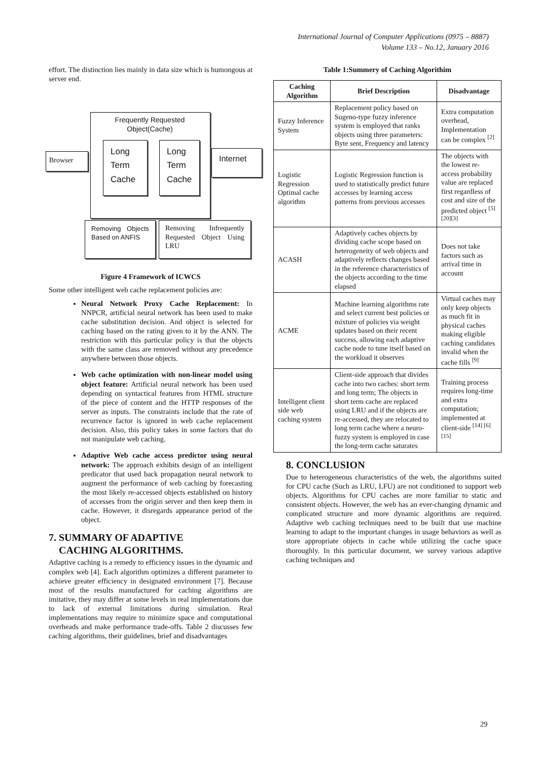International Journal of Computer Applications (0975 – 8887)
Volume 133 – No.12, January 2016
effort. The distinction lies mainly in data size which is humongous at server end.
Frequently Requested
Object(Cache)
Browser
Long Term Cache
Long Term Cache
Internet
Removing Objects Based on ANFIS
Removing Infrequently Requested Object Using LRU
Figure 4 Framework of ICWCS
Some other intelligent web cache replacement policies are:
Neural Network Proxy Cache Replacement: In NNPCR, artificial neural network has been used to make cache substitution decision. And object is selected for caching based on the rating given to it by the ANN. The restriction with this particular policy is that the objects with the same class are removed without any precedence anywhere between those objects.
Web cache optimization with non-linear model using object feature: Artificial neural network has been used depending on syntactical features from HTML structure of the piece of content and the HTTP responses of the server as inputs. The constraints include that the rate of recurrence factor is ignored in web cache replacement decision. Also, this policy takes in some factors that do not manipulate web caching.
Adaptive Web cache access predictor using neural network: The approach exhibits design of an intelligent predicator that used back propagation neural network to augment the performance of web caching by forecasting the most likely re-accessed objects established on history of accesses from the origin server and then keep them in cache. However, it disregards appearance period of the object.
7. SUMMARY OF ADAPTIVE
CACHING ALGORITHMS.
Adaptive caching is a remedy to efficiency issues in the dynamic and complex web [4]. Each algorithm optimizes a different parameter to achieve greater efficiency in designated environment [7]. Because most of the results manufactured for caching algorithms are imitative, they may differ at some levels in real implementations due to lack of external limitations during simulation. Real implementations may require to minimize space and computational overheads and make performance trade-offs. Table 2 discusses few caching algorithms, their guidelines, brief and disadvantages
Table 1:Summery of Caching Algorithim
| Caching Algorithm | Brief Description | Disadvantage |
| --- | --- | --- |
| Fuzzy Inference System | Replacement policy based on Sugeno-type fuzzy inference system is employed that ranks objects using three parameters: Byte sent, Frequency and latency | Extra computation overhead, Implementation can be complex <sup>[2]</sup> |
| Logistic Regression Optimal cache algorithm | Logistic Regression function is used to statistically predict future accesses by learning access patterns from previous accesses | The objects with the lowest re-access probability value are replaced first regardless of cost and size of the predicted object <sup>[5] [20][3]</sup> |
| ACASH | Adaptively caches objects by dividing cache scope based on heterogeneity of web objects and adaptively reflects changes based in the reference characteristics of the objects according to the time elapsed | Does not take factors such as arrival time in account |
| ACME | Machine learning algorithms rate and select current best policies or mixture of policies via weight updates based on their recent success, allowing each adaptive cache node to tune itself based on the workload it observes | Virtual caches may only keep objects as much fit in physical caches making eligible caching candidates invalid when the cache fills <sup>[9]</sup> |
| Intelligent client side web caching system | Client-side approach that divides cache into two caches: short term and long term; The objects in short term cache are replaced using LRU and if the objects are re-accessed, they are relocated to long term cache where a neuro-fuzzy system is employed in case the long-term cache saturates | Training process requires long-time and extra computation; implemented at client-side <sup>[14] [6] [15]</sup> |
8. CONCLUSION
Due to heterogeneous characteristics of the web, the algorithms suited for CPU cache (Such as LRU, LFU) are not conditioned to support web objects. Algorithms for CPU caches are more familiar to static and consistent objects. However, the web has an ever-changing dynamic and complicated structure and more dynamic algorithms are required. Adaptive web caching techniques need to be built that use machine learning to adapt to the important changes in usage behaviors as well as store appropriate objects in cache while utilizing the cache space thoroughly. In this particular document, we survey various adaptive caching techniques and
29